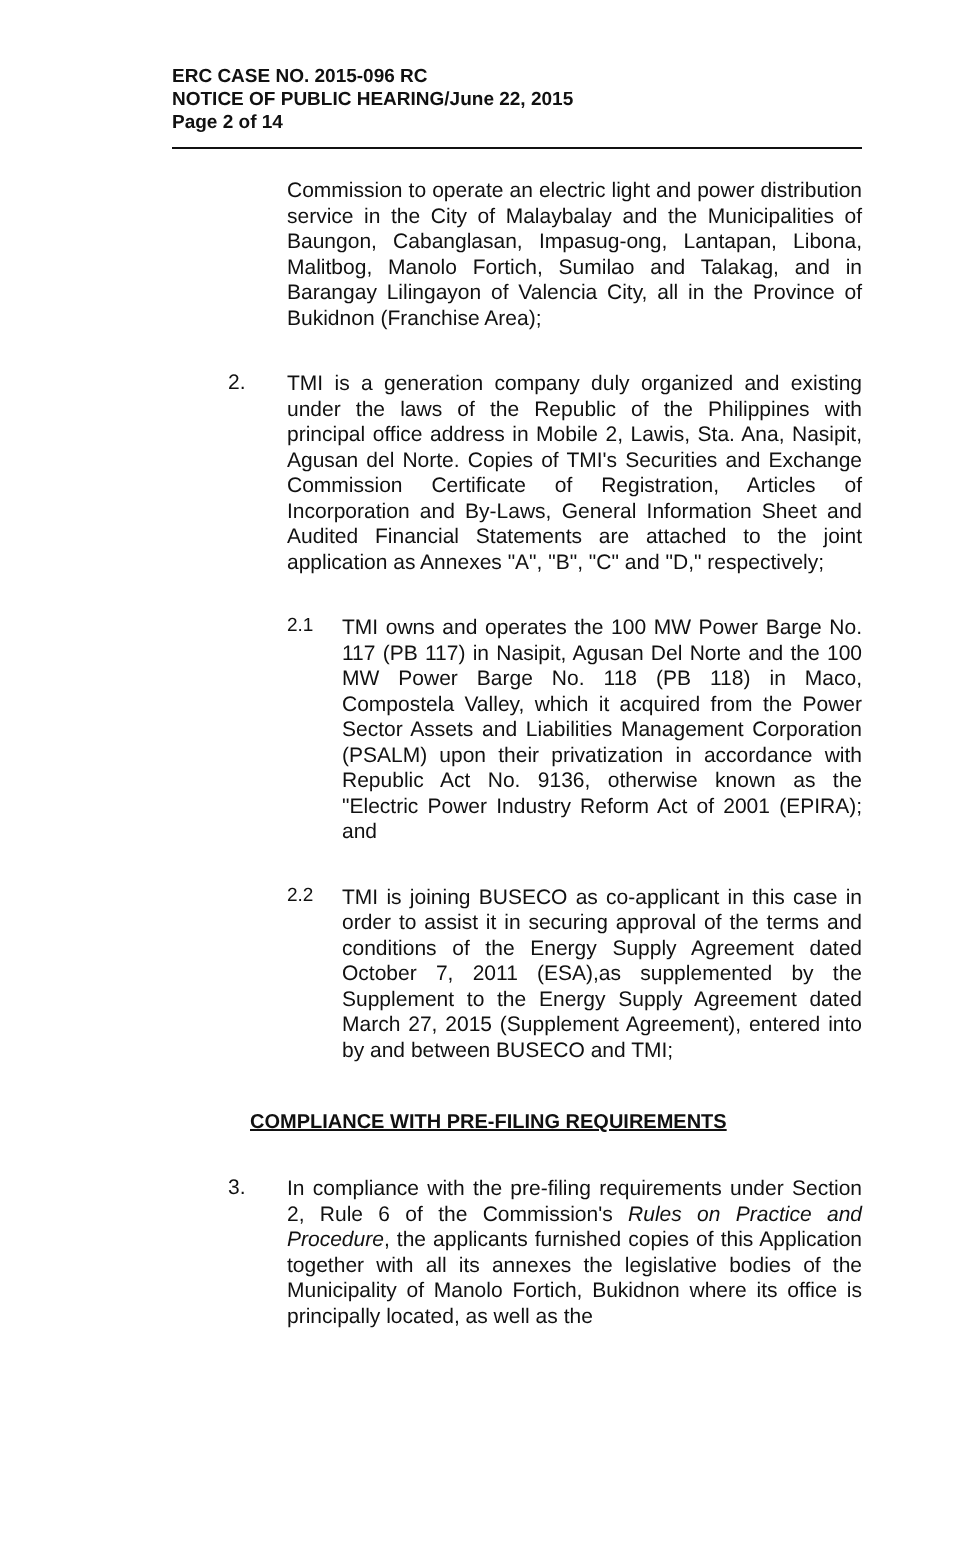ERC CASE NO. 2015-096 RC
NOTICE OF PUBLIC HEARING/June 22, 2015
Page 2 of 14
Commission to operate an electric light and power distribution service in the City of Malaybalay and the Municipalities of Baungon, Cabanglasan, Impasug-ong, Lantapan, Libona, Malitbog, Manolo Fortich, Sumilao and Talakag, and in Barangay Lilingayon of Valencia City, all in the Province of Bukidnon (Franchise Area);
2.
TMI is a generation company duly organized and existing under the laws of the Republic of the Philippines with principal office address in Mobile 2, Lawis, Sta. Ana, Nasipit, Agusan del Norte. Copies of TMI's Securities and Exchange Commission Certificate of Registration, Articles of Incorporation and By-Laws, General Information Sheet and Audited Financial Statements are attached to the joint application as Annexes "A", "B", "C" and "D," respectively;
2.1
TMI owns and operates the 100 MW Power Barge No. 117 (PB 117) in Nasipit, Agusan Del Norte and the 100 MW Power Barge No. 118 (PB 118) in Maco, Compostela Valley, which it acquired from the Power Sector Assets and Liabilities Management Corporation (PSALM) upon their privatization in accordance with Republic Act No. 9136, otherwise known as the "Electric Power Industry Reform Act of 2001 (EPIRA); and
2.2
TMI is joining BUSECO as co-applicant in this case in order to assist it in securing approval of the terms and conditions of the Energy Supply Agreement dated October 7, 2011 (ESA),as supplemented by the Supplement to the Energy Supply Agreement dated March 27, 2015 (Supplement Agreement), entered into by and between BUSECO and TMI;
COMPLIANCE WITH PRE-FILING REQUIREMENTS
3.
In compliance with the pre-filing requirements under Section 2, Rule 6 of the Commission's Rules on Practice and Procedure, the applicants furnished copies of this Application together with all its annexes the legislative bodies of the Municipality of Manolo Fortich, Bukidnon where its office is principally located, as well as the